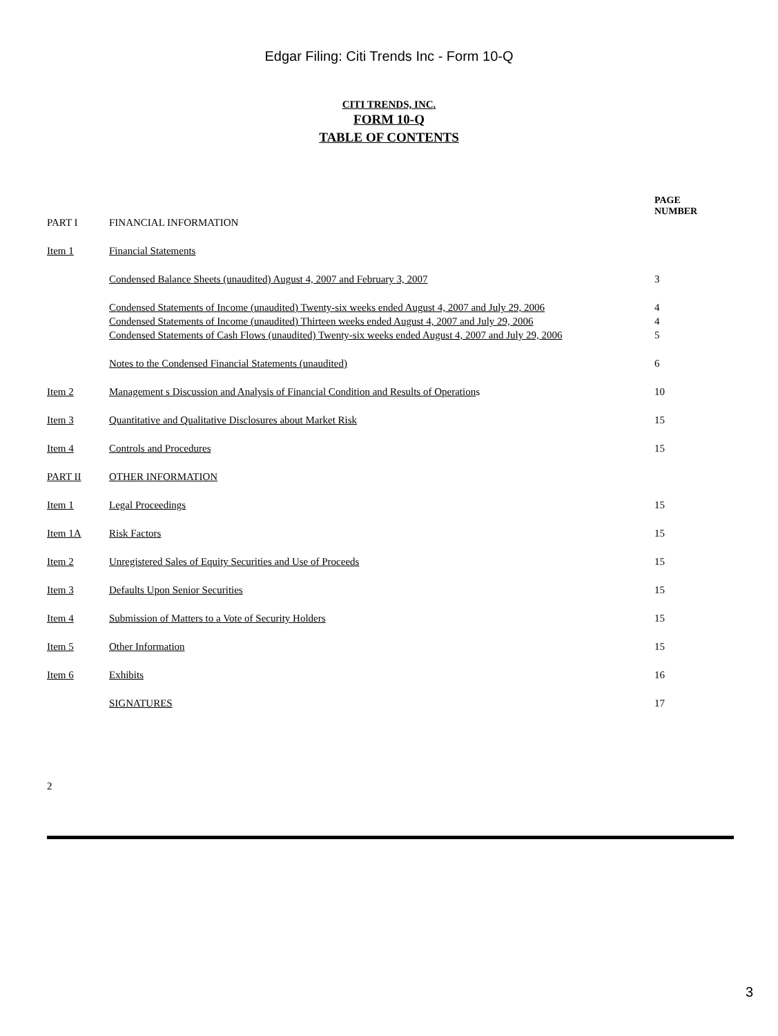Edgar Filing: Citi Trends Inc - Form 10-Q
CITI TRENDS, INC.
FORM 10-Q
TABLE OF CONTENTS
| | | PAGE NUMBER |
| PART I | FINANCIAL INFORMATION | |
| Item 1 | Financial Statements | |
| | Condensed Balance Sheets (unaudited) August 4, 2007 and February 3, 2007 | 3 |
| | Condensed Statements of Income (unaudited) Twenty-six weeks ended August 4, 2007 and July 29, 2006 | 4 |
| | Condensed Statements of Income (unaudited) Thirteen weeks ended August 4, 2007 and July 29, 2006 | 4 |
| | Condensed Statements of Cash Flows (unaudited) Twenty-six weeks ended August 4, 2007 and July 29, 2006 | 5 |
| | Notes to the Condensed Financial Statements (unaudited) | 6 |
| Item 2 | Management s Discussion and Analysis of Financial Condition and Results of Operation s | 10 |
| Item 3 | Quantitative and Qualitative Disclosures about Market Risk | 15 |
| Item 4 | Controls and Procedures | 15 |
| PART II | OTHER INFORMATION | |
| Item 1 | Legal Proceedings | 15 |
| Item 1A | Risk Factors | 15 |
| Item 2 | Unregistered Sales of Equity Securities and Use of Proceeds | 15 |
| Item 3 | Defaults Upon Senior Securities | 15 |
| Item 4 | Submission of Matters to a Vote of Security Holders | 15 |
| Item 5 | Other Information | 15 |
| Item 6 | Exhibits | 16 |
| | SIGNATURES | 17 |
2
3